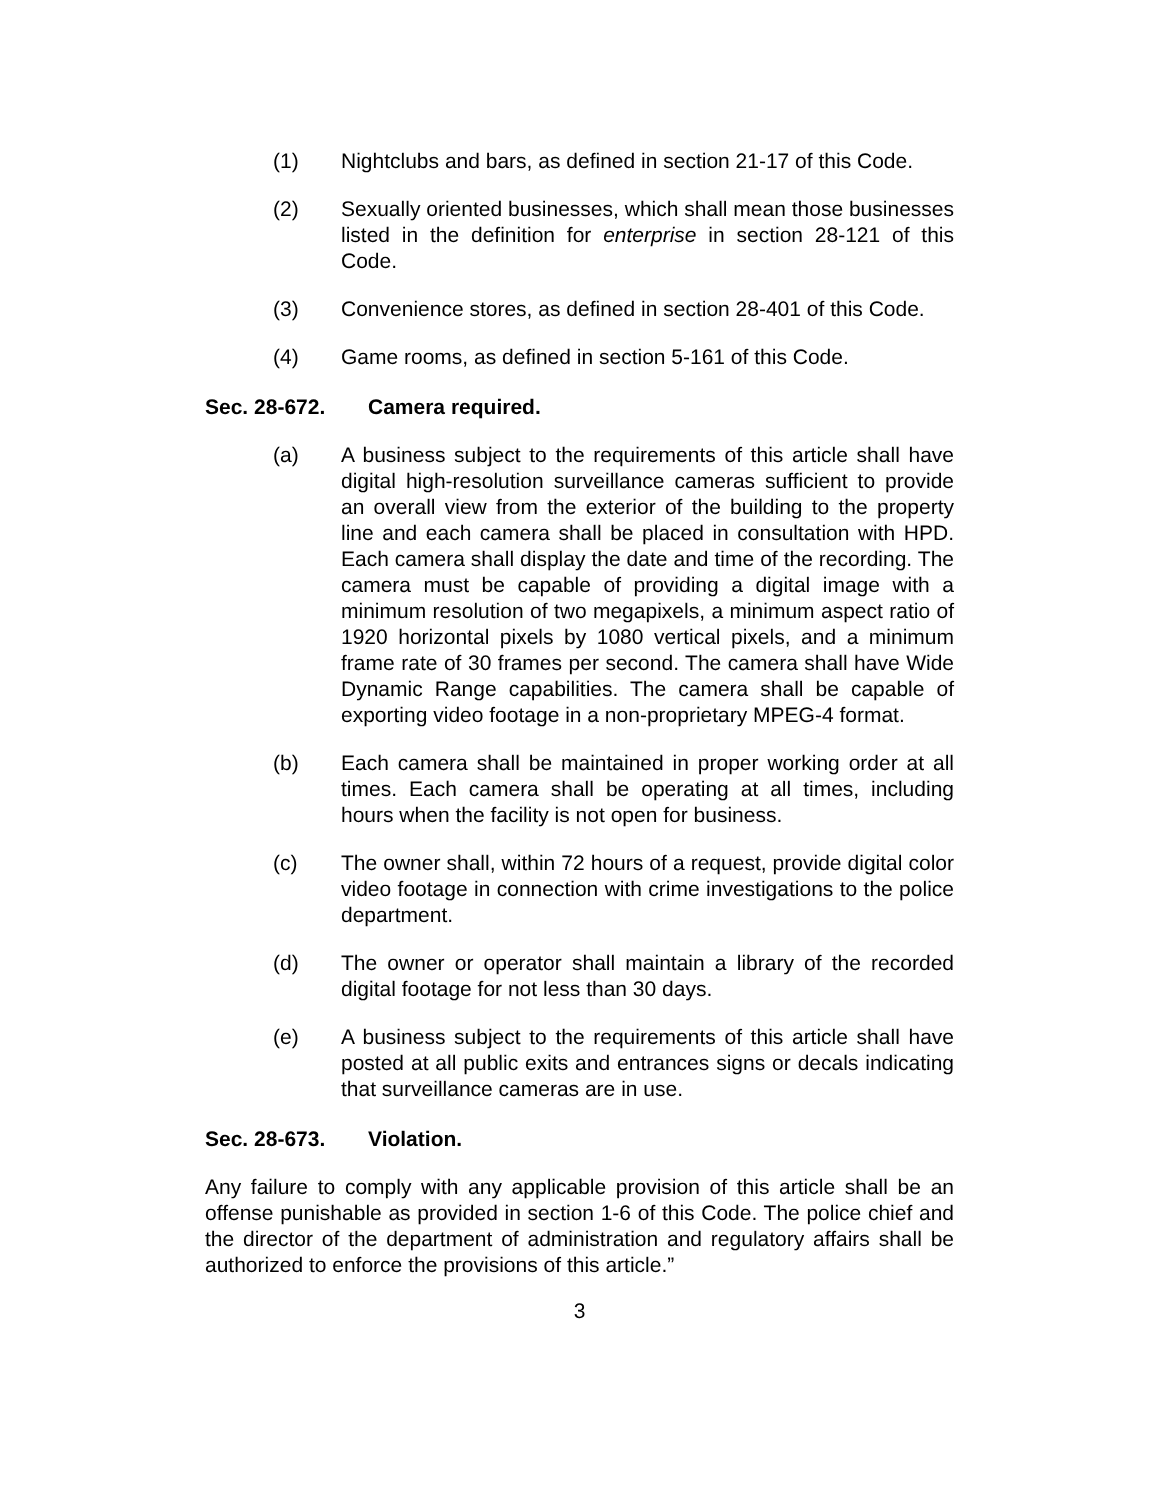(1) Nightclubs and bars, as defined in section 21-17 of this Code.
(2) Sexually oriented businesses, which shall mean those businesses listed in the definition for enterprise in section 28-121 of this Code.
(3) Convenience stores, as defined in section 28-401 of this Code.
(4) Game rooms, as defined in section 5-161 of this Code.
Sec. 28-672. Camera required.
(a) A business subject to the requirements of this article shall have digital high-resolution surveillance cameras sufficient to provide an overall view from the exterior of the building to the property line and each camera shall be placed in consultation with HPD. Each camera shall display the date and time of the recording. The camera must be capable of providing a digital image with a minimum resolution of two megapixels, a minimum aspect ratio of 1920 horizontal pixels by 1080 vertical pixels, and a minimum frame rate of 30 frames per second. The camera shall have Wide Dynamic Range capabilities. The camera shall be capable of exporting video footage in a non-proprietary MPEG-4 format.
(b) Each camera shall be maintained in proper working order at all times. Each camera shall be operating at all times, including hours when the facility is not open for business.
(c) The owner shall, within 72 hours of a request, provide digital color video footage in connection with crime investigations to the police department.
(d) The owner or operator shall maintain a library of the recorded digital footage for not less than 30 days.
(e) A business subject to the requirements of this article shall have posted at all public exits and entrances signs or decals indicating that surveillance cameras are in use.
Sec. 28-673. Violation.
Any failure to comply with any applicable provision of this article shall be an offense punishable as provided in section 1-6 of this Code. The police chief and the director of the department of administration and regulatory affairs shall be authorized to enforce the provisions of this article.”
3